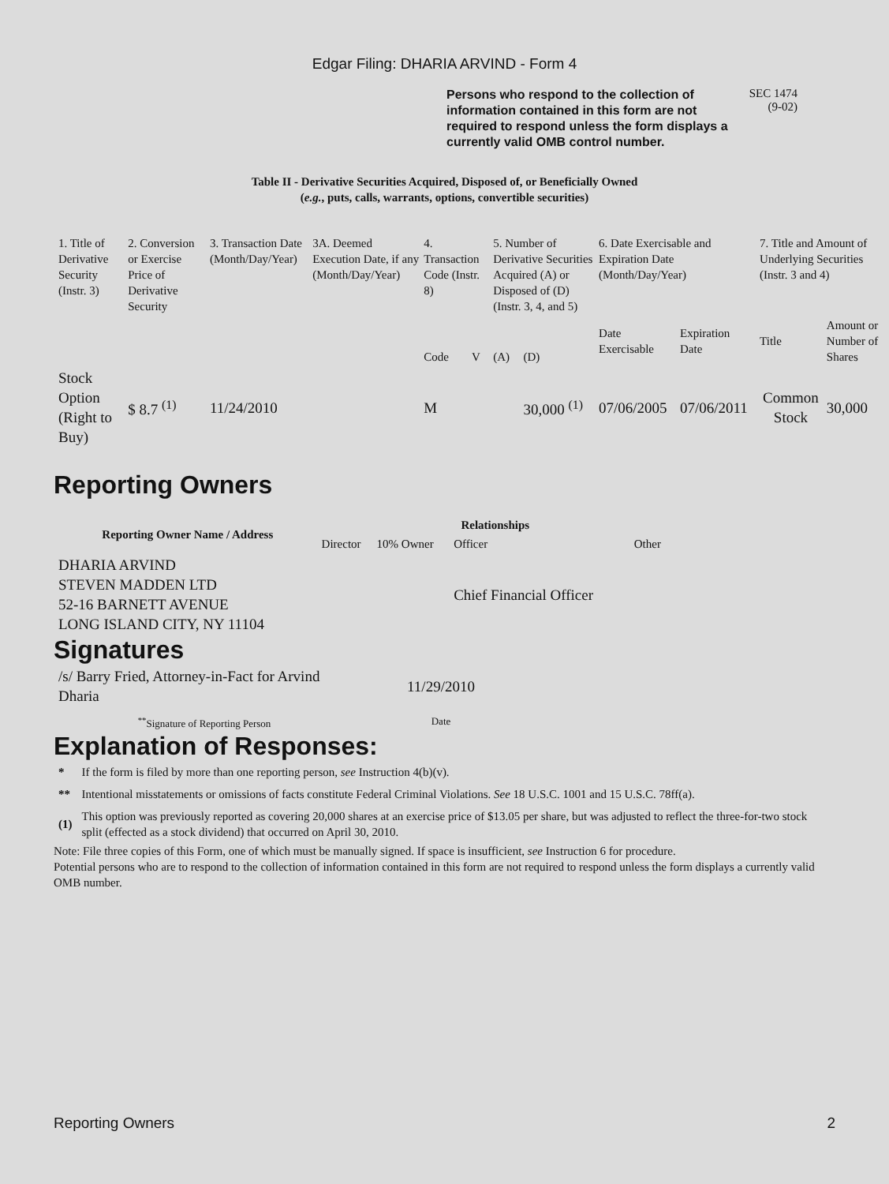Edgar Filing: DHARIA ARVIND - Form 4
Persons who respond to the collection of information contained in this form are not required to respond unless the form displays a currently valid OMB control number.
SEC 1474
(9-02)
Table II - Derivative Securities Acquired, Disposed of, or Beneficially Owned
(e.g., puts, calls, warrants, options, convertible securities)
| 1. Title of Derivative Security (Instr. 3) | 2. Conversion or Exercise Price of Derivative Security | 3. Transaction Date (Month/Day/Year) | 3A. Deemed Execution Date, if any (Month/Day/Year) | 4. Transaction Code (Instr. 8) | | 5. Number of Derivative Securities Acquired (A) or Disposed of (D) (Instr. 3, 4, and 5) | | 6. Date Exercisable and Expiration Date (Month/Day/Year) | | 7. Title and Amount of Underlying Securities (Instr. 3 and 4) | |
| --- | --- | --- | --- | --- | --- | --- | --- | --- | --- | --- | --- |
| | | | | Code | V | (A) | (D) | Date Exercisable | Expiration Date | Title | Amount or Number of Shares |
| Stock Option (Right to Buy) | $ 8.7 <sup>(1)</sup> | 11/24/2010 | | M | | | 30,000 <sup>(1)</sup> | 07/06/2005 | 07/06/2011 | Common Stock | 30,000 |
Reporting Owners
| Reporting Owner Name / Address | Relationships | | | |
| --- | --- | --- | --- | --- |
| | Director | 10% Owner | Officer | Other |
| DHARIA ARVIND STEVEN MADDEN LTD 52-16 BARNETT AVENUE LONG ISLAND CITY, NY 11104 | | | Chief Financial Officer | |
Signatures
| /s/ Barry Fried, Attorney-in-Fact for Arvind Dharia | 11/29/2010 |
| <sup>**</sup> Signature of Reporting Person | Date |
Explanation of Responses:
| * | If the form is filed by more than one reporting person, see Instruction 4(b)(v). |
| ** | Intentional misstatements or omissions of facts constitute Federal Criminal Violations. See 18 U.S.C. 1001 and 15 U.S.C. 78ff(a). |
| (1) | This option was previously reported as covering 20,000 shares at an exercise price of $13.05 per share, but was adjusted to reflect the three-for-two stock split (effected as a stock dividend) that occurred on April 30, 2010. |
Note: File three copies of this Form, one of which must be manually signed. If space is insufficient, see Instruction 6 for procedure.
Potential persons who are to respond to the collection of information contained in this form are not required to respond unless the form displays a currently valid OMB number.
Reporting Owners 2